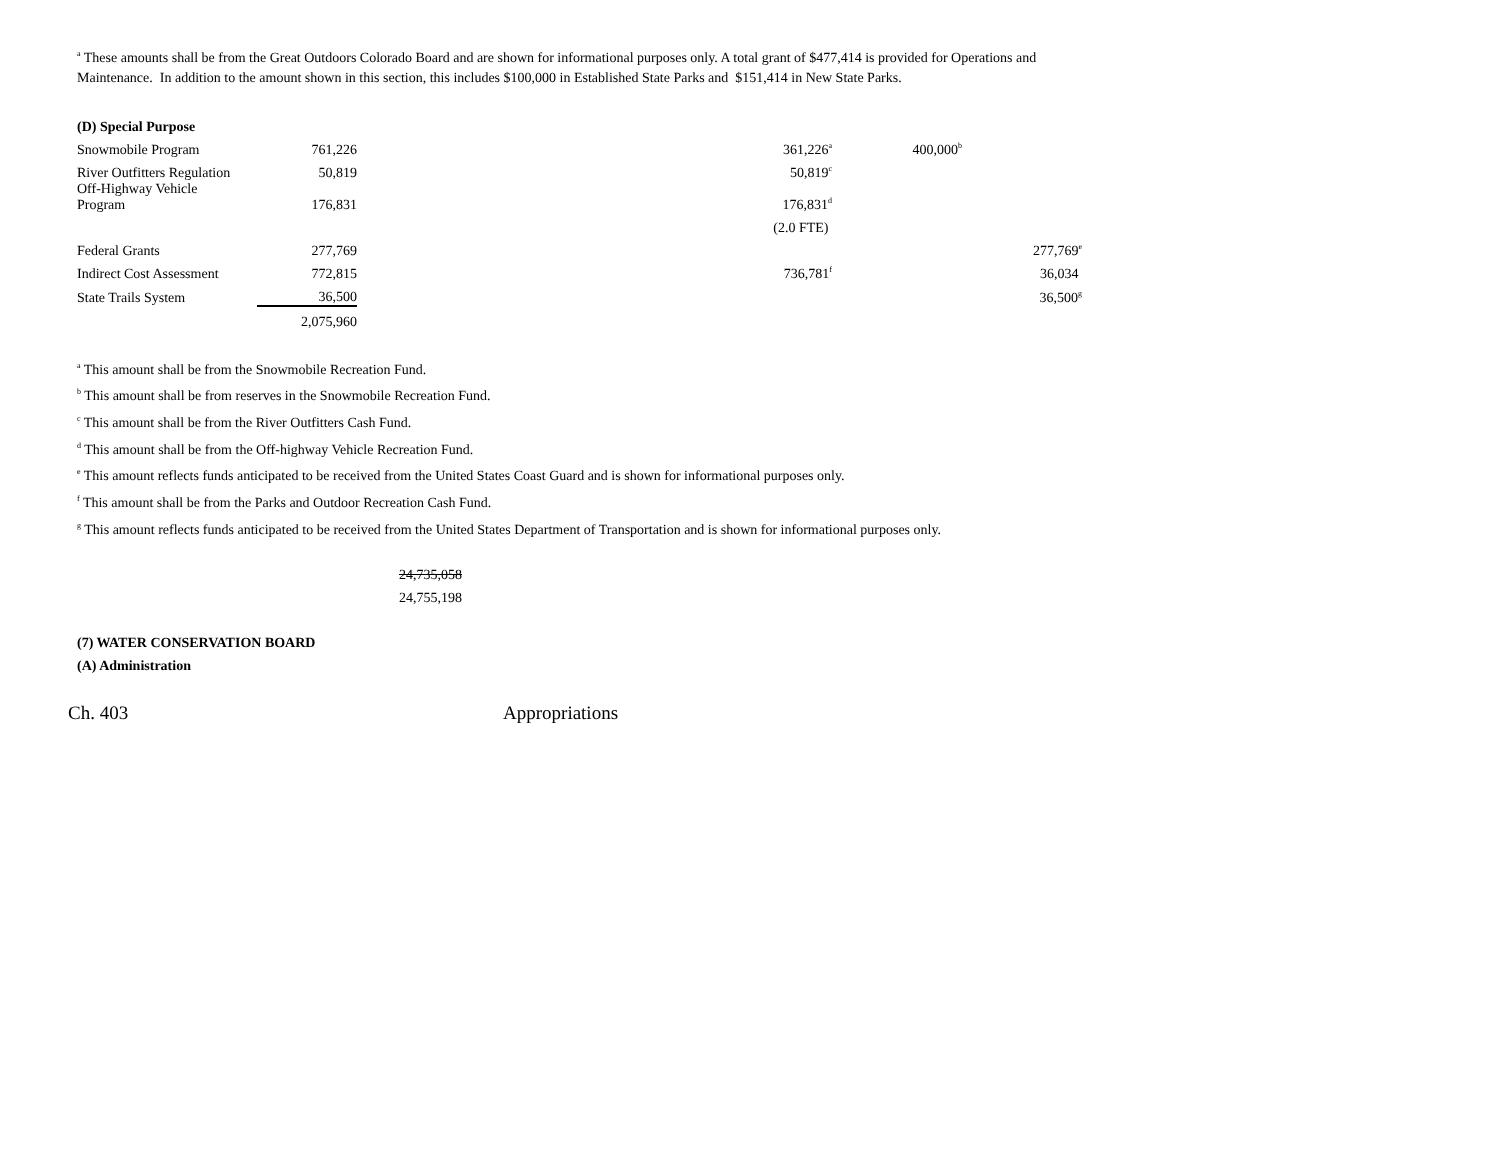<sup>a</sup> These amounts shall be from the Great Outdoors Colorado Board and are shown for informational purposes only. A total grant of $477,414 is provided for Operations and Maintenance. In addition to the amount shown in this section, this includes $100,000 in Established State Parks and $151,414 in New State Parks.
| (D) Special Purpose | | | | | |
| Snowmobile Program | 761,226 | | 361,226<sup>a</sup> | 400,000<sup>b</sup> | |
| River Outfitters Regulation | 50,819 | | 50,819<sup>c</sup> | | |
| Off-Highway Vehicle Program | 176,831 | | 176,831<sup>d</sup> | | |
| | | | (2.0 FTE) | | |
| Federal Grants | 277,769 | | | | 277,769<sup>e</sup> |
| Indirect Cost Assessment | 772,815 | | 736,781<sup>f</sup> | | 36,034 |
| State Trails System | 36,500 | | | | 36,500<sup>g</sup> |
| | 2,075,960 | | | | |
<sup>a</sup> This amount shall be from the Snowmobile Recreation Fund.
<sup>b</sup> This amount shall be from reserves in the Snowmobile Recreation Fund.
<sup>c</sup> This amount shall be from the River Outfitters Cash Fund.
<sup>d</sup> This amount shall be from the Off-highway Vehicle Recreation Fund.
<sup>e</sup> This amount reflects funds anticipated to be received from the United States Coast Guard and is shown for informational purposes only.
<sup>f</sup> This amount shall be from the Parks and Outdoor Recreation Cash Fund.
<sup>g</sup> This amount reflects funds anticipated to be received from the United States Department of Transportation and is shown for informational purposes only.
24,735,058
24,755,198
(7) WATER CONSERVATION BOARD
(A) Administration
Ch. 403 Appropriations